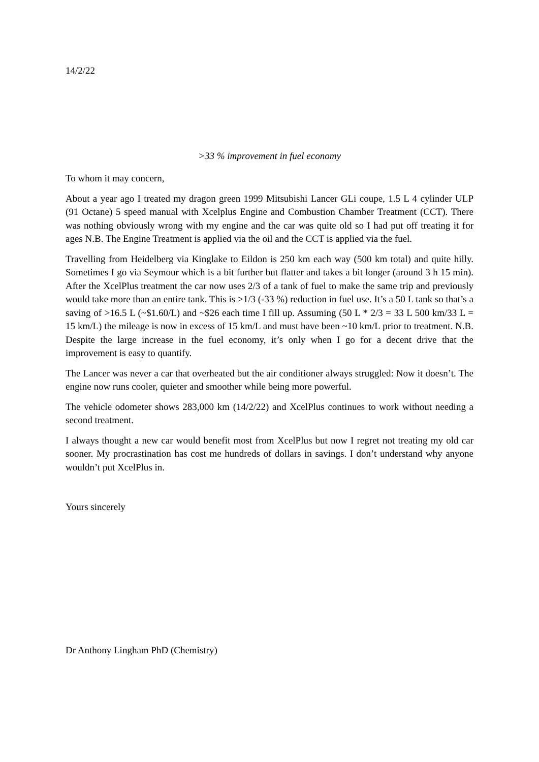14/2/22
>33 % improvement in fuel economy
To whom it may concern,
About a year ago I treated my dragon green 1999 Mitsubishi Lancer GLi coupe, 1.5 L 4 cylinder ULP (91 Octane) 5 speed manual with Xcelplus Engine and Combustion Chamber Treatment (CCT). There was nothing obviously wrong with my engine and the car was quite old so I had put off treating it for ages N.B. The Engine Treatment is applied via the oil and the CCT is applied via the fuel.
Travelling from Heidelberg via Kinglake to Eildon is 250 km each way (500 km total) and quite hilly. Sometimes I go via Seymour which is a bit further but flatter and takes a bit longer (around 3 h 15 min). After the XcelPlus treatment the car now uses 2/3 of a tank of fuel to make the same trip and previously would take more than an entire tank. This is >1/3 (-33 %) reduction in fuel use. It’s a 50 L tank so that’s a saving of >16.5 L (~$1.60/L) and ~$26 each time I fill up. Assuming (50 L * 2/3 = 33 L 500 km/33 L = 15 km/L) the mileage is now in excess of 15 km/L and must have been ~10 km/L prior to treatment. N.B. Despite the large increase in the fuel economy, it’s only when I go for a decent drive that the improvement is easy to quantify.
The Lancer was never a car that overheated but the air conditioner always struggled: Now it doesn’t. The engine now runs cooler, quieter and smoother while being more powerful.
The vehicle odometer shows 283,000 km (14/2/22) and XcelPlus continues to work without needing a second treatment.
I always thought a new car would benefit most from XcelPlus but now I regret not treating my old car sooner. My procrastination has cost me hundreds of dollars in savings. I don’t understand why anyone wouldn’t put XcelPlus in.
Yours sincerely
Dr Anthony Lingham PhD (Chemistry)